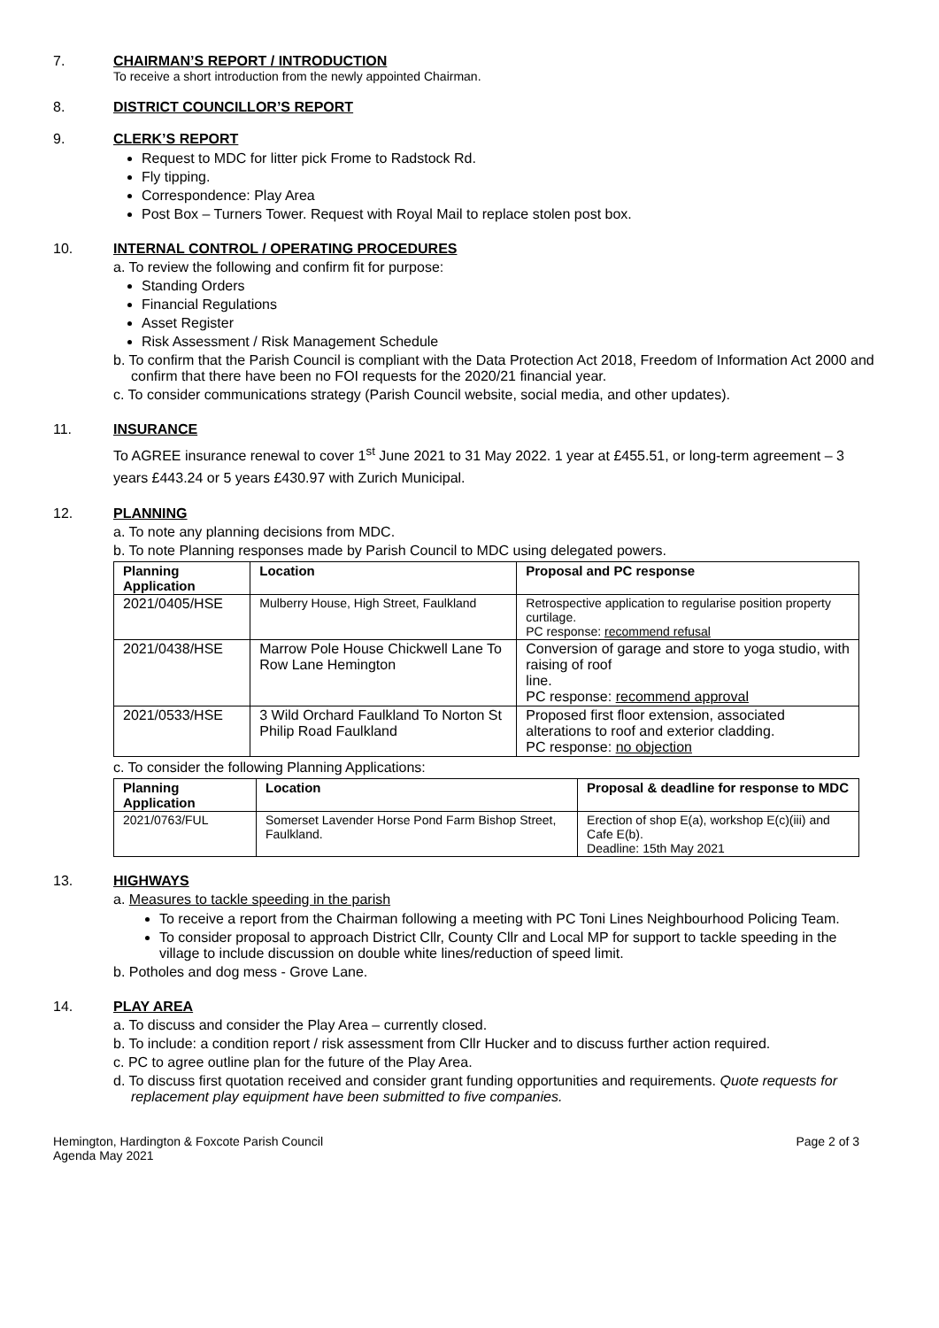7. CHAIRMAN’S REPORT / INTRODUCTION
To receive a short introduction from the newly appointed Chairman.
8. DISTRICT COUNCILLOR’S REPORT
9. CLERK’S REPORT
Request to MDC for litter pick Frome to Radstock Rd.
Fly tipping.
Correspondence: Play Area
Post Box – Turners Tower. Request with Royal Mail to replace stolen post box.
10. INTERNAL CONTROL / OPERATING PROCEDURES
a. To review the following and confirm fit for purpose:
Standing Orders
Financial Regulations
Asset Register
Risk Assessment / Risk Management Schedule
b. To confirm that the Parish Council is compliant with the Data Protection Act 2018, Freedom of Information Act 2000 and confirm that there have been no FOI requests for the 2020/21 financial year.
c. To consider communications strategy (Parish Council website, social media, and other updates).
11. INSURANCE
To AGREE insurance renewal to cover 1<sup>st</sup> June 2021 to 31 May 2022. 1 year at £455.51, or long-term agreement – 3 years £443.24 or 5 years £430.97 with Zurich Municipal.
12. PLANNING
a. To note any planning decisions from MDC.
b. To note Planning responses made by Parish Council to MDC using delegated powers.
| Planning Application | Location | Proposal and PC response |
| --- | --- | --- |
| 2021/0405/HSE | Mulberry House, High Street, Faulkland | Retrospective application to regularise position property curtilage. PC response: recommend refusal |
| 2021/0438/HSE | Marrow Pole House Chickwell Lane To Row Lane Hemington | Conversion of garage and store to yoga studio, with raising of roof line. PC response: recommend approval |
| 2021/0533/HSE | 3 Wild Orchard Faulkland To Norton St Philip Road Faulkland | Proposed first floor extension, associated alterations to roof and exterior cladding. PC response: no objection |
c. To consider the following Planning Applications:
| Planning Application | Location | Proposal & deadline for response to MDC |
| --- | --- | --- |
| 2021/0763/FUL | Somerset Lavender Horse Pond Farm Bishop Street, Faulkland. | Erection of shop E(a), workshop E(c)(iii) and Cafe E(b). Deadline: 15th May 2021 |
13. HIGHWAYS
a. Measures to tackle speeding in the parish
To receive a report from the Chairman following a meeting with PC Toni Lines Neighbourhood Policing Team.
To consider proposal to approach District Cllr, County Cllr and Local MP for support to tackle speeding in the village to include discussion on double white lines/reduction of speed limit.
b. Potholes and dog mess - Grove Lane.
14. PLAY AREA
a. To discuss and consider the Play Area – currently closed.
b. To include: a condition report / risk assessment from Cllr Hucker and to discuss further action required.
c. PC to agree outline plan for the future of the Play Area.
d. To discuss first quotation received and consider grant funding opportunities and requirements. Quote requests for replacement play equipment have been submitted to five companies.
Hemington, Hardington & Foxcote Parish Council
Agenda May 2021
Page 2 of 3